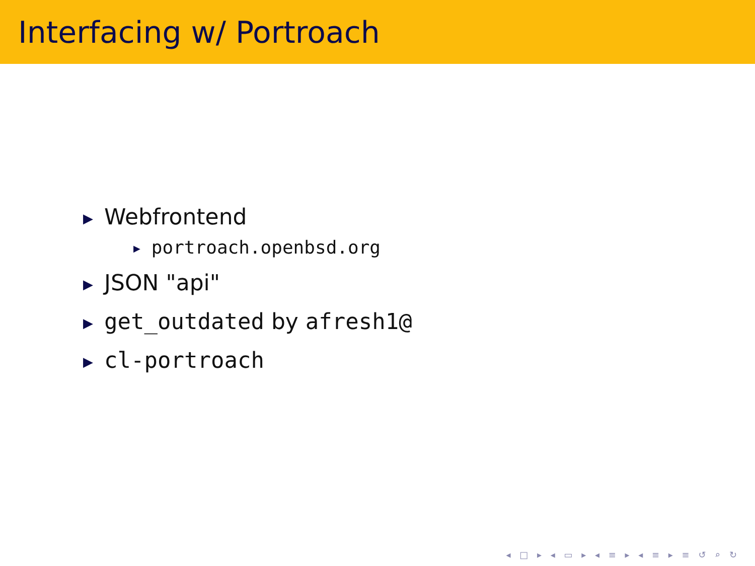Interfacing w/ Portroach
▶ Webfrontend
▶ portroach.openbsd.org
▶ JSON "api"
▶ get_outdated by afresh1@
▶ cl-portroach
◂ □ ▸ ◂ ▭ ▸ ◂ ≡ ▸ ◂ ≡ ▸ ≡ ↺ ⌕ ↻